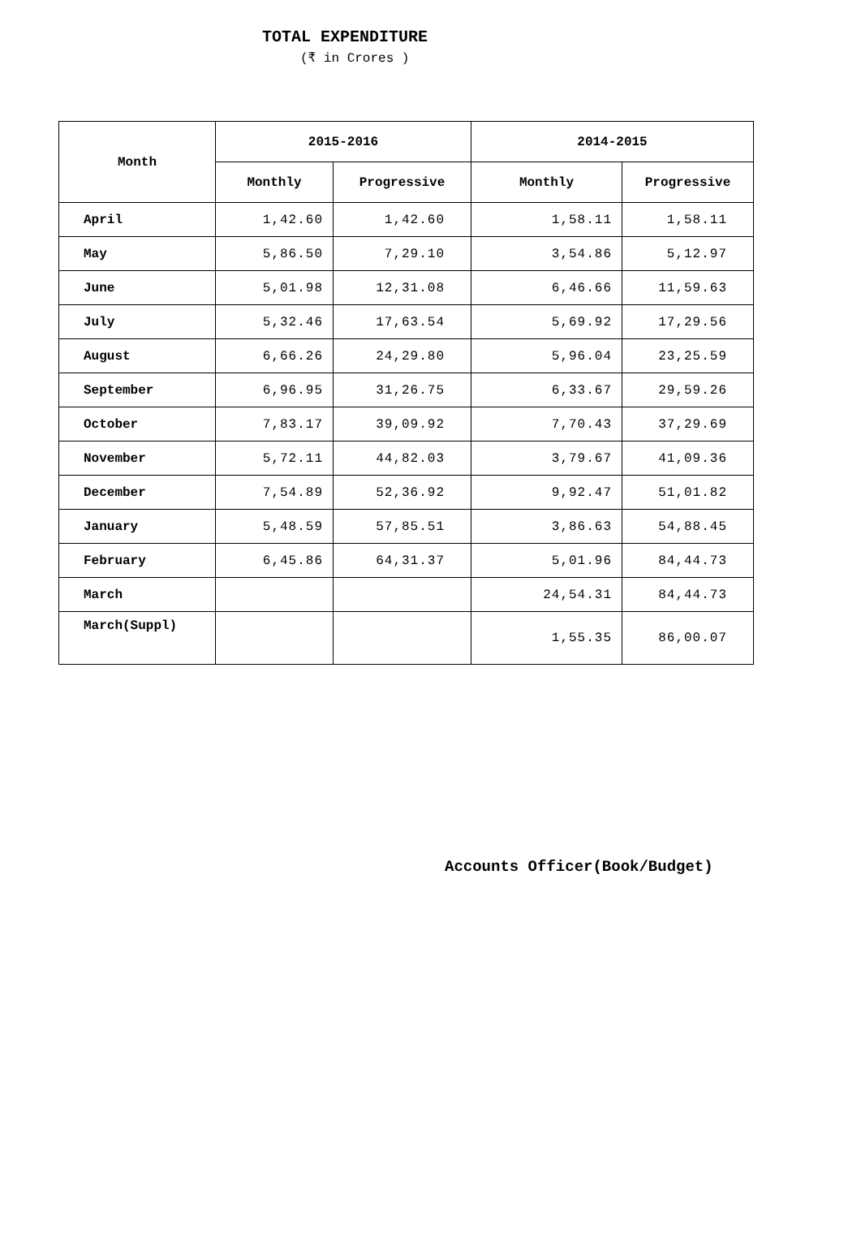TOTAL EXPENDITURE
(₹ in Crores )
| Month | 2015-2016 | | 2014-2015 | |
| --- | --- | --- | --- | --- |
| | Monthly | Progressive | Monthly | Progressive |
| April | 1,42.60 | 1,42.60 | 1,58.11 | 1,58.11 |
| May | 5,86.50 | 7,29.10 | 3,54.86 | 5,12.97 |
| June | 5,01.98 | 12,31.08 | 6,46.66 | 11,59.63 |
| July | 5,32.46 | 17,63.54 | 5,69.92 | 17,29.56 |
| August | 6,66.26 | 24,29.80 | 5,96.04 | 23,25.59 |
| September | 6,96.95 | 31,26.75 | 6,33.67 | 29,59.26 |
| October | 7,83.17 | 39,09.92 | 7,70.43 | 37,29.69 |
| November | 5,72.11 | 44,82.03 | 3,79.67 | 41,09.36 |
| December | 7,54.89 | 52,36.92 | 9,92.47 | 51,01.82 |
| January | 5,48.59 | 57,85.51 | 3,86.63 | 54,88.45 |
| February | 6,45.86 | 64,31.37 | 5,01.96 | 84,44.73 |
| March | | | 24,54.31 | 84,44.73 |
| March(Suppl) | | | 1,55.35 | 86,00.07 |
Accounts Officer(Book/Budget)